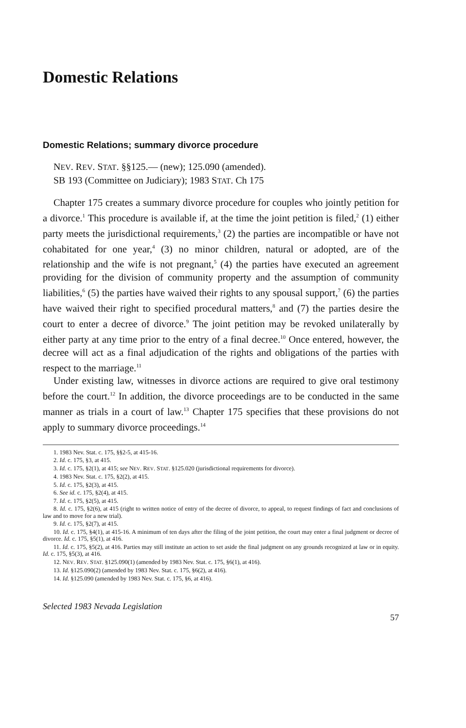Domestic Relations
Domestic Relations; summary divorce procedure
NEV. REV. STAT. §§125.— (new); 125.090 (amended).
SB 193 (Committee on Judiciary); 1983 STAT. Ch 175
Chapter 175 creates a summary divorce procedure for couples who jointly petition for a divorce.<sup>1</sup> This procedure is available if, at the time the joint petition is filed,<sup>2</sup> (1) either party meets the jurisdictional requirements,<sup>3</sup> (2) the parties are incompatible or have not cohabitated for one year,<sup>4</sup> (3) no minor children, natural or adopted, are of the relationship and the wife is not pregnant,<sup>5</sup> (4) the parties have executed an agreement providing for the division of community property and the assumption of community liabilities,<sup>6</sup> (5) the parties have waived their rights to any spousal support,<sup>7</sup> (6) the parties have waived their right to specified procedural matters,<sup>8</sup> and (7) the parties desire the court to enter a decree of divorce.<sup>9</sup> The joint petition may be revoked unilaterally by either party at any time prior to the entry of a final decree.<sup>10</sup> Once entered, however, the decree will act as a final adjudication of the rights and obligations of the parties with respect to the marriage.<sup>11</sup>
Under existing law, witnesses in divorce actions are required to give oral testimony before the court.<sup>12</sup> In addition, the divorce proceedings are to be conducted in the same manner as trials in a court of law.<sup>13</sup> Chapter 175 specifies that these provisions do not apply to summary divorce proceedings.<sup>14</sup>
1. 1983 Nev. Stat. c. 175, §§2-5, at 415-16.
2. Id. c. 175, §3, at 415.
3. Id. c. 175, §2(1), at 415; see NEV. REV. STAT. §125.020 (jurisdictional requirements for divorce).
4. 1983 Nev. Stat. c. 175, §2(2), at 415.
5. Id. c. 175, §2(3), at 415.
6. See id. c. 175, §2(4), at 415.
7. Id. c. 175, §2(5), at 415.
8. Id. c. 175, §2(6), at 415 (right to written notice of entry of the decree of divorce, to appeal, to request findings of fact and conclusions of law and to move for a new trial).
9. Id. c. 175, §2(7), at 415.
10. Id. c. 175, §4(1), at 415-16. A minimum of ten days after the filing of the joint petition, the court may enter a final judgment or decree of divorce. Id. c. 175, §5(1), at 416.
11. Id. c. 175, §5(2), at 416. Parties may still institute an action to set aside the final judgment on any grounds recognized at law or in equity. Id. c. 175, §5(3), at 416.
12. NEV. REV. STAT. §125.090(1) (amended by 1983 Nev. Stat. c. 175, §6(1), at 416).
13. Id. §125.090(2) (amended by 1983 Nev. Stat. c. 175, §6(2), at 416).
14. Id. §125.090 (amended by 1983 Nev. Stat. c. 175, §6, at 416).
Selected 1983 Nevada Legislation
57